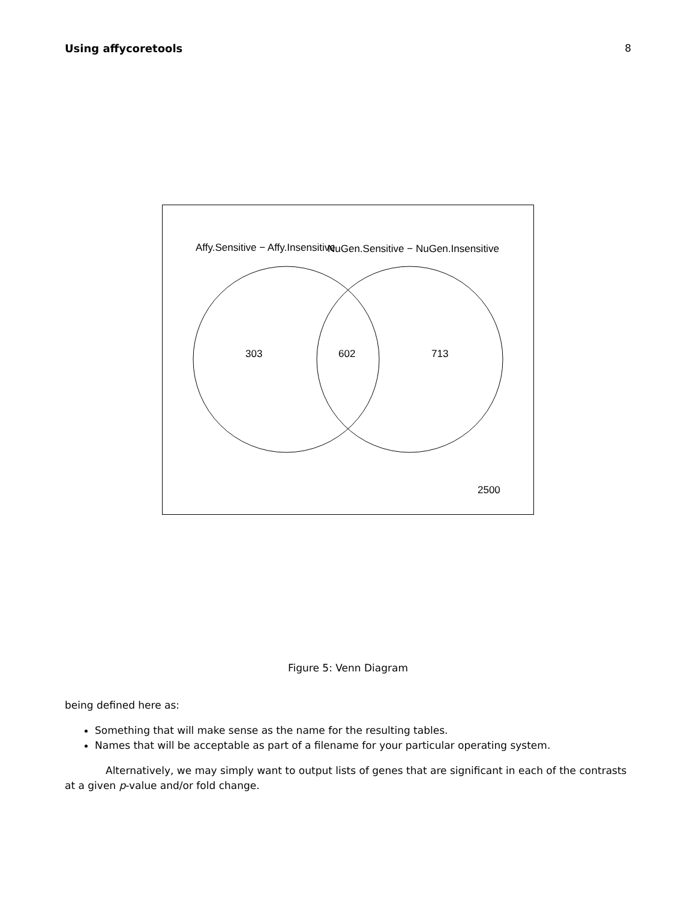Using affycoretools 8
Affy.Sensitive − Affy.Insensitive
NuGen.Sensitive − NuGen.Insensitive
303
602
713
2500
Figure 5: Venn Diagram
being defined here as:
Something that will make sense as the name for the resulting tables.
Names that will be acceptable as part of a filename for your particular operating system.
Alternatively, we may simply want to output lists of genes that are significant in each of the contrasts at a given p-value and/or fold change.